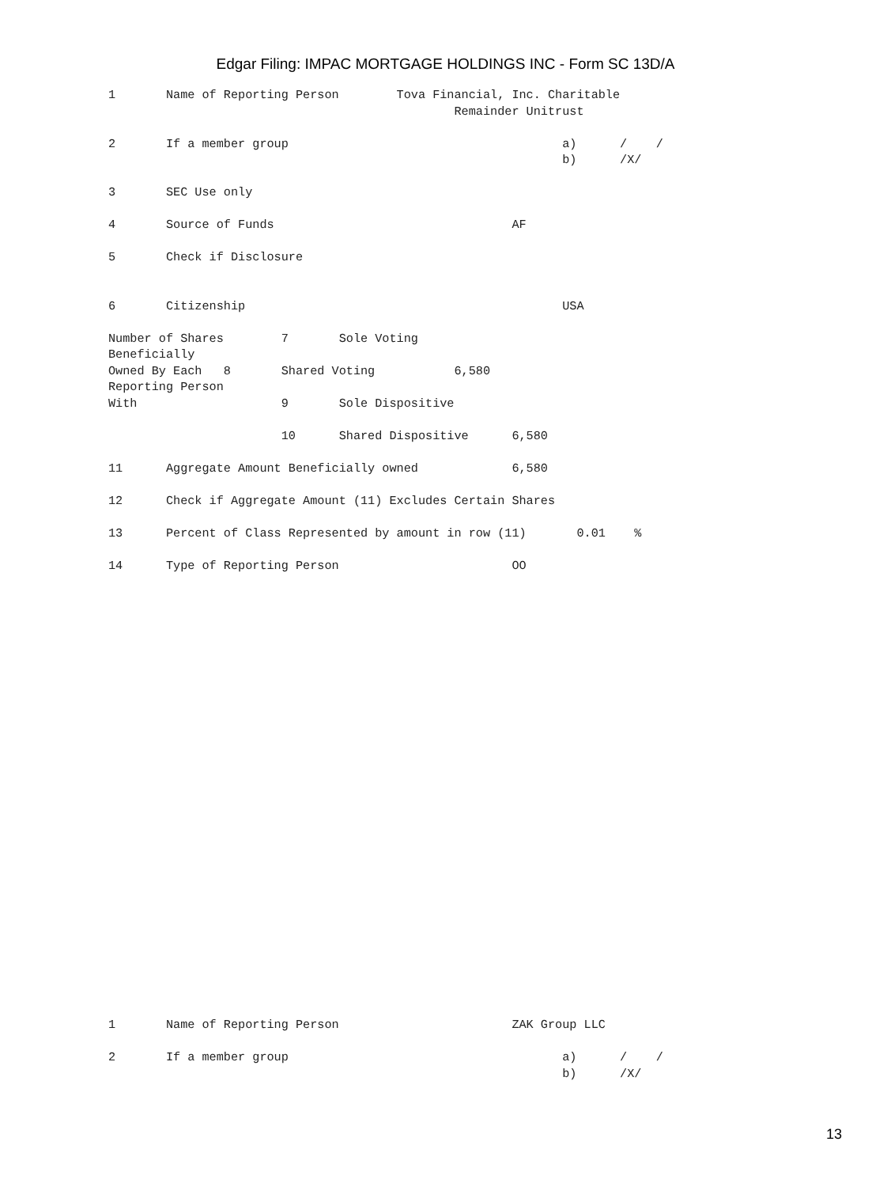Edgar Filing: IMPAC MORTGAGE HOLDINGS INC - Form SC 13D/A
1       Name of Reporting Person        Tova Financial, Inc. Charitable
                                                Remainder Unitrust

2       If a member group                                      a)      /    /
                                                               b)      /X/

3       SEC Use only

4       Source of Funds                                 AF

5       Check if Disclosure


6       Citizenship                                            USA

Number of Shares        7       Sole Voting
Beneficially
Owned By Each   8       Shared Voting           6,580
Reporting Person
With                    9       Sole Dispositive

                        10      Shared Dispositive      6,580

11      Aggregate Amount Beneficially owned             6,580

12      Check if Aggregate Amount (11) Excludes Certain Shares

13      Percent of Class Represented by amount in row (11)       0.01    %

14      Type of Reporting Person                        OO
1       Name of Reporting Person                        ZAK Group LLC

2       If a member group                                      a)      /    /
                                                               b)      /X/
13